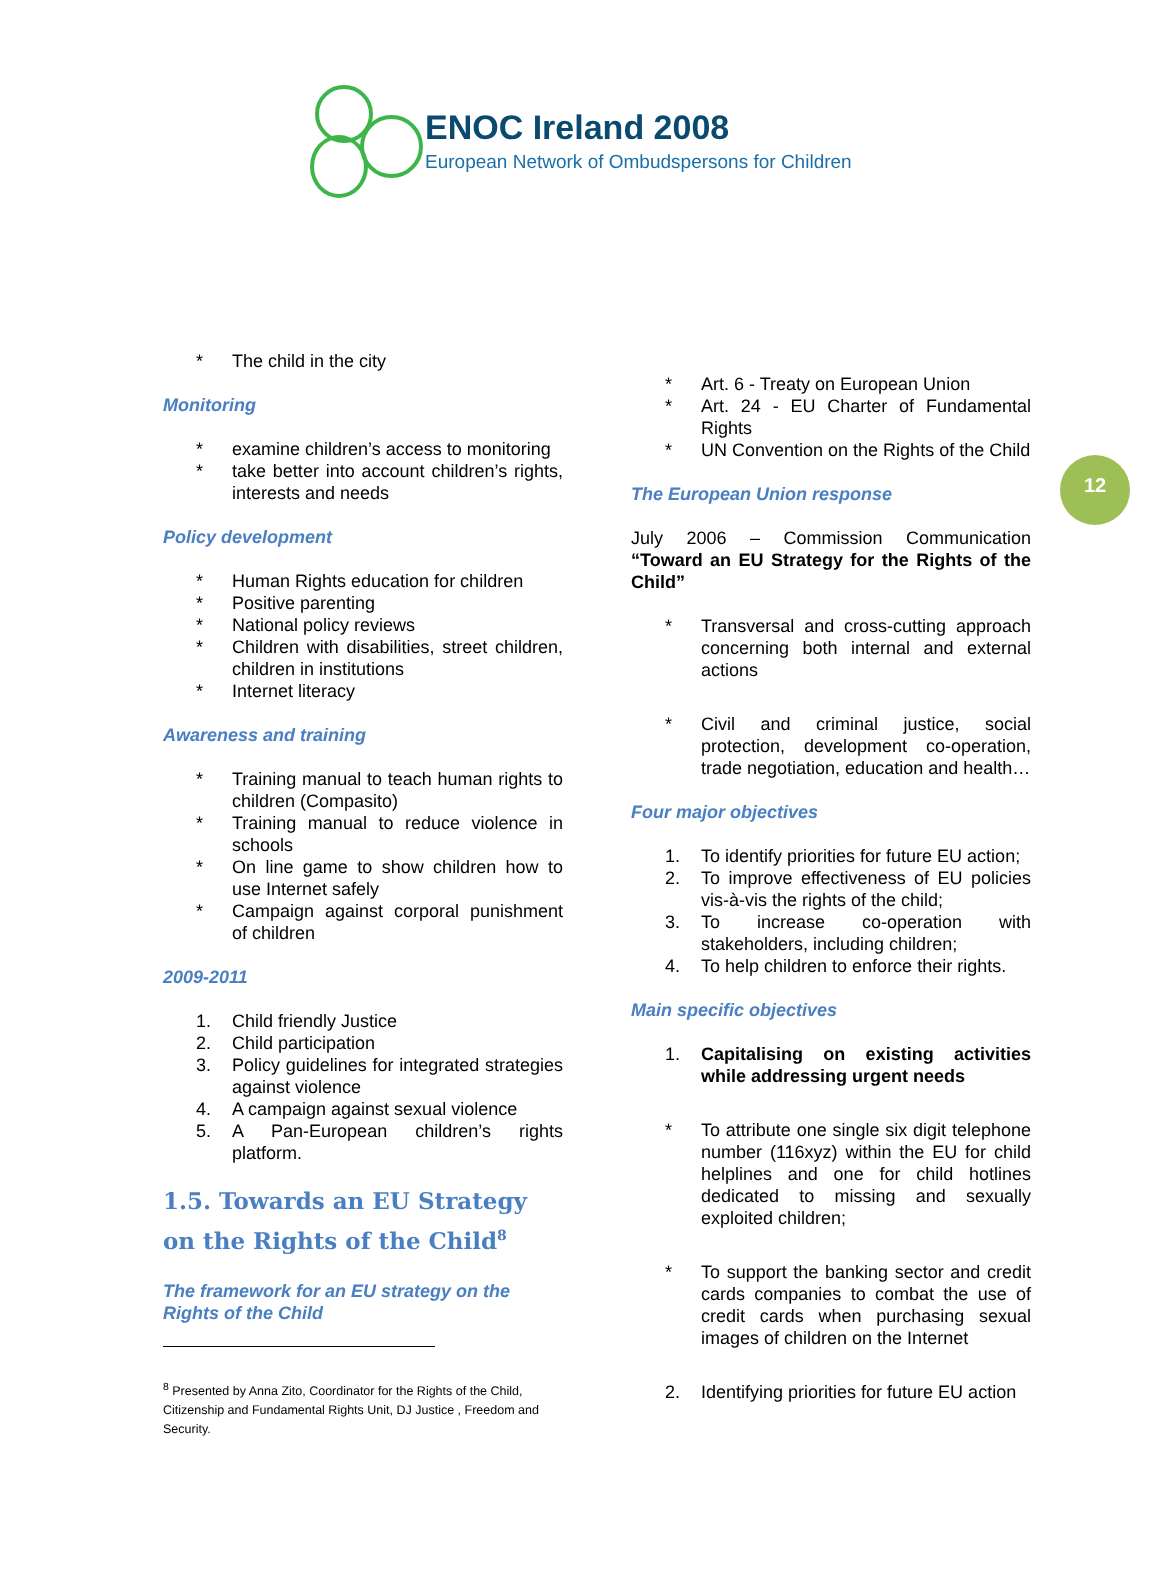ENOC Ireland 2008
European Network of Ombudspersons for Children
12
* The child in the city
Monitoring
* examine children’s access to monitoring
* take better into account children’s rights, interests and needs
Policy development
* Human Rights education for children
* Positive parenting
* National policy reviews
* Children with disabilities, street children, children in institutions
* Internet literacy
Awareness and training
* Training manual to teach human rights to children (Compasito)
* Training manual to reduce violence in schools
* On line game to show children how to use Internet safely
* Campaign against corporal punishment of children
2009-2011
1. Child friendly Justice
2. Child participation
3. Policy guidelines for integrated strategies against violence
4. A campaign against sexual violence
5. A Pan-European children’s rights platform.
1.5. Towards an EU Strategy on the Rights of the Child<sup>8</sup>
The framework for an EU strategy on the Rights of the Child
<sup>8</sup> Presented by Anna Zito, Coordinator for the Rights of the Child, Citizenship and Fundamental Rights Unit, DJ Justice , Freedom and Security.
* Art. 6 - Treaty on European Union
* Art. 24 - EU Charter of Fundamental Rights
* UN Convention on the Rights of the Child
The European Union response
July 2006 – Commission Communication “Toward an EU Strategy for the Rights of the Child”
* Transversal and cross-cutting approach concerning both internal and external actions
* Civil and criminal justice, social protection, development co-operation, trade negotiation, education and health…
Four major objectives
1. To identify priorities for future EU action;
2. To improve effectiveness of EU policies vis-à-vis the rights of the child;
3. To increase co-operation with stakeholders, including children;
4. To help children to enforce their rights.
Main specific objectives
1. Capitalising on existing activities while addressing urgent needs
* To attribute one single six digit telephone number (116xyz) within the EU for child helplines and one for child hotlines dedicated to missing and sexually exploited children;
* To support the banking sector and credit cards companies to combat the use of credit cards when purchasing sexual images of children on the Internet
2. Identifying priorities for future EU action